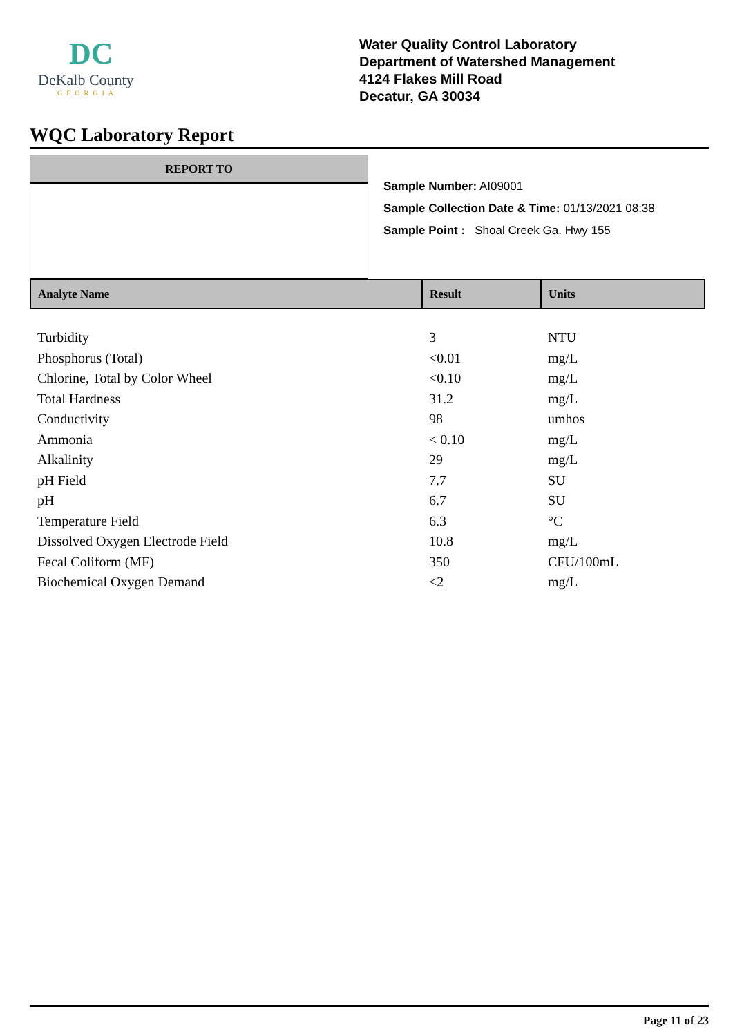DC
DeKalb County
GEORGIA
Water Quality Control Laboratory
Department of Watershed Management
4124 Flakes Mill Road
Decatur, GA 30034
WQC Laboratory Report
REPORT TO
Sample Number: AI09001
Sample Collection Date & Time: 01/13/2021 08:38
Sample Point : Shoal Creek Ga. Hwy 155
| Analyte Name | Result | Units |
| --- | --- | --- |
| Turbidity | 3 | NTU |
| Phosphorus (Total) | <0.01 | mg/L |
| Chlorine, Total by Color Wheel | <0.10 | mg/L |
| Total Hardness | 31.2 | mg/L |
| Conductivity | 98 | umhos |
| Ammonia | < 0.10 | mg/L |
| Alkalinity | 29 | mg/L |
| pH Field | 7.7 | SU |
| pH | 6.7 | SU |
| Temperature Field | 6.3 | °C |
| Dissolved Oxygen Electrode Field | 10.8 | mg/L |
| Fecal Coliform (MF) | 350 | CFU/100mL |
| Biochemical Oxygen Demand | <2 | mg/L |
Page 11 of 23